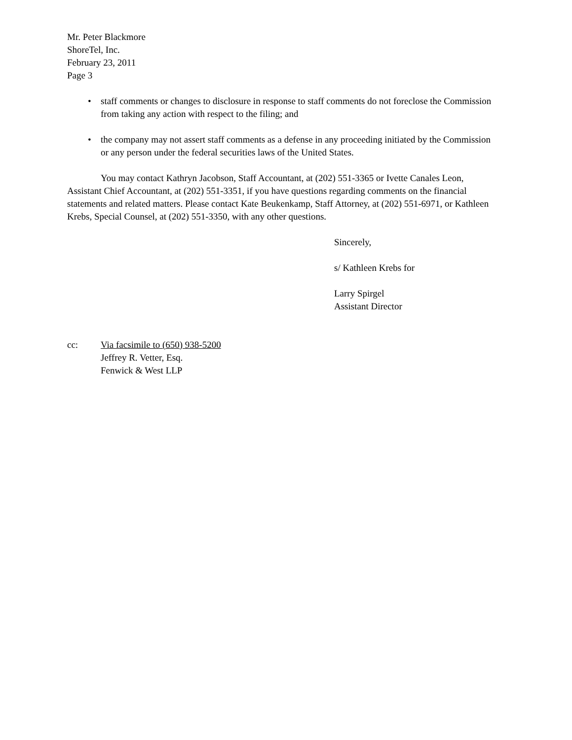Mr. Peter Blackmore
ShoreTel, Inc.
February 23, 2011
Page 3
• staff comments or changes to disclosure in response to staff comments do not foreclose the Commission from taking any action with respect to the filing; and
• the company may not assert staff comments as a defense in any proceeding initiated by the Commission or any person under the federal securities laws of the United States.
You may contact Kathryn Jacobson, Staff Accountant, at (202) 551-3365 or Ivette Canales Leon, Assistant Chief Accountant, at (202) 551-3351, if you have questions regarding comments on the financial statements and related matters. Please contact Kate Beukenkamp, Staff Attorney, at (202) 551-6971, or Kathleen Krebs, Special Counsel, at (202) 551-3350, with any other questions.
Sincerely,
s/ Kathleen Krebs for
Larry Spirgel
Assistant Director
cc: Via facsimile to (650) 938-5200
Jeffrey R. Vetter, Esq.
Fenwick & West LLP